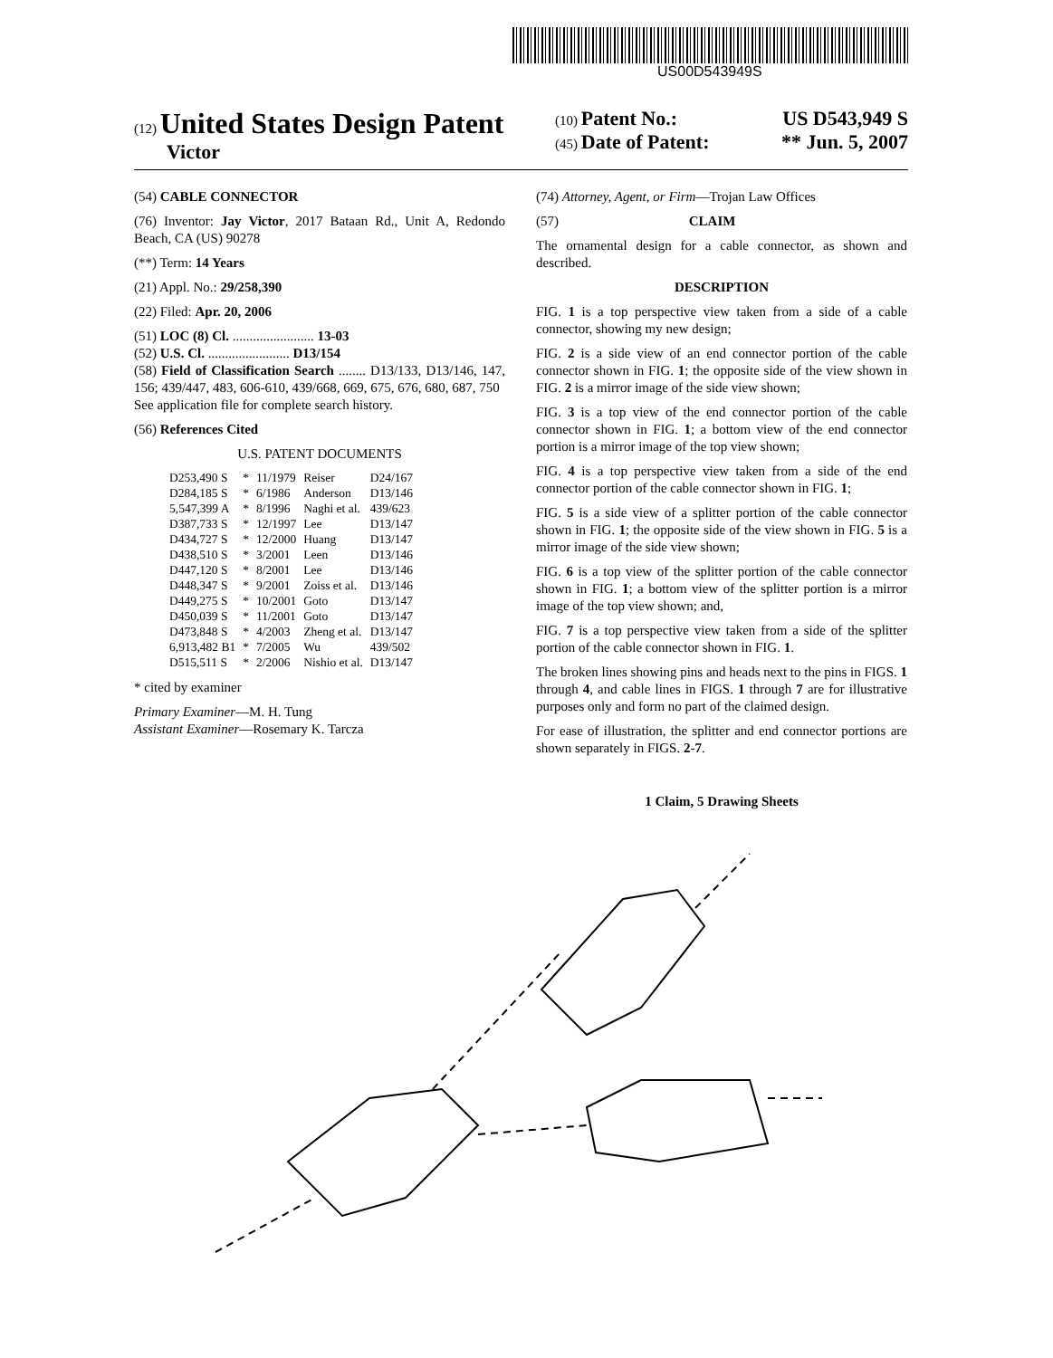US00D543949S
(12) United States Design Patent
Victor
(10) Patent No.: US D543,949 S
(45) Date of Patent: ** Jun. 5, 2007
(54) CABLE CONNECTOR
(76) Inventor: Jay Victor, 2017 Bataan Rd., Unit A, Redondo Beach, CA (US) 90278
(**) Term: 14 Years
(21) Appl. No.: 29/258,390
(22) Filed: Apr. 20, 2006
(51) LOC (8) Cl. ........................ 13-03
(52) U.S. Cl. ........................ D13/154
(58) Field of Classification Search ........ D13/133, D13/146, 147, 156; 439/447, 483, 606-610, 439/668, 669, 675, 676, 680, 687, 750
See application file for complete search history.
(56) References Cited
U.S. PATENT DOCUMENTS
| D253,490 S | * | 11/1979 | Reiser | D24/167 |
| D284,185 S | * | 6/1986 | Anderson | D13/146 |
| 5,547,399 A | * | 8/1996 | Naghi et al. | 439/623 |
| D387,733 S | * | 12/1997 | Lee | D13/147 |
| D434,727 S | * | 12/2000 | Huang | D13/147 |
| D438,510 S | * | 3/2001 | Leen | D13/146 |
| D447,120 S | * | 8/2001 | Lee | D13/146 |
| D448,347 S | * | 9/2001 | Zoiss et al. | D13/146 |
| D449,275 S | * | 10/2001 | Goto | D13/147 |
| D450,039 S | * | 11/2001 | Goto | D13/147 |
| D473,848 S | * | 4/2003 | Zheng et al. | D13/147 |
| 6,913,482 B1 | * | 7/2005 | Wu | 439/502 |
| D515,511 S | * | 2/2006 | Nishio et al. | D13/147 |
* cited by examiner
Primary Examiner—M. H. Tung
Assistant Examiner—Rosemary K. Tarcza
(74) Attorney, Agent, or Firm—Trojan Law Offices
(57) CLAIM
The ornamental design for a cable connector, as shown and described.
DESCRIPTION
FIG. 1 is a top perspective view taken from a side of a cable connector, showing my new design;
FIG. 2 is a side view of an end connector portion of the cable connector shown in FIG. 1; the opposite side of the view shown in FIG. 2 is a mirror image of the side view shown;
FIG. 3 is a top view of the end connector portion of the cable connector shown in FIG. 1; a bottom view of the end connector portion is a mirror image of the top view shown;
FIG. 4 is a top perspective view taken from a side of the end connector portion of the cable connector shown in FIG. 1;
FIG. 5 is a side view of a splitter portion of the cable connector shown in FIG. 1; the opposite side of the view shown in FIG. 5 is a mirror image of the side view shown;
FIG. 6 is a top view of the splitter portion of the cable connector shown in FIG. 1; a bottom view of the splitter portion is a mirror image of the top view shown; and,
FIG. 7 is a top perspective view taken from a side of the splitter portion of the cable connector shown in FIG. 1.
The broken lines showing pins and heads next to the pins in FIGS. 1 through 4, and cable lines in FIGS. 1 through 7 are for illustrative purposes only and form no part of the claimed design.
For ease of illustration, the splitter and end connector portions are shown separately in FIGS. 2-7.
1 Claim, 5 Drawing Sheets